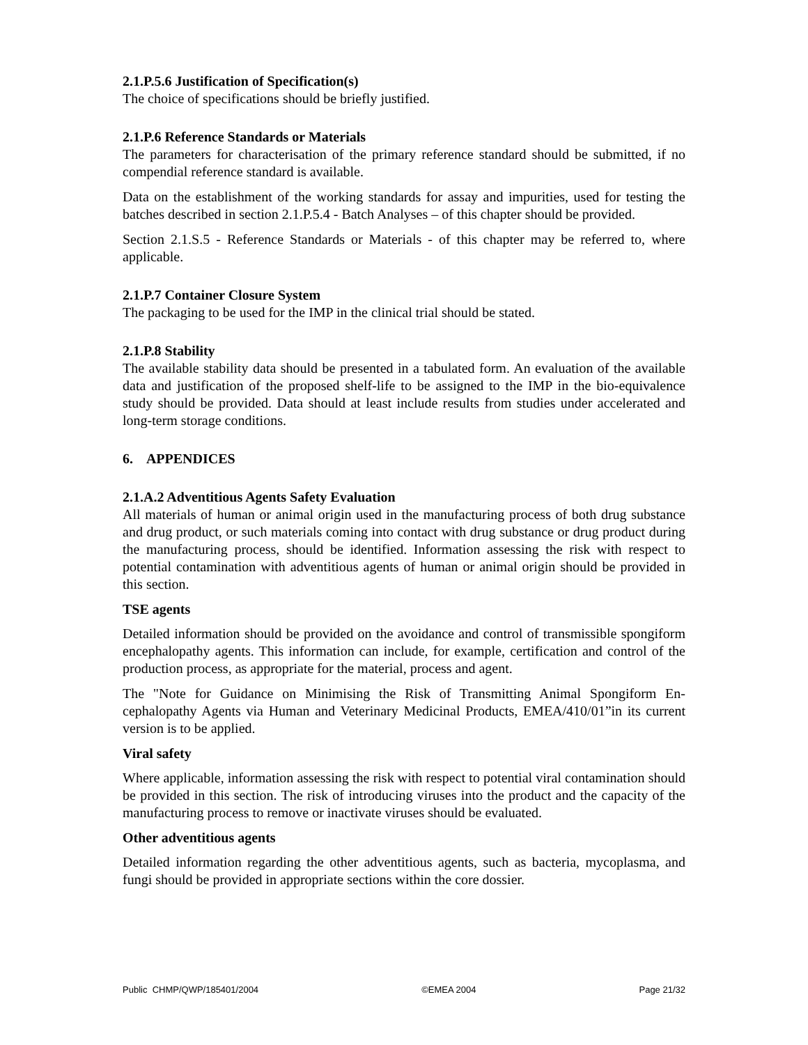2.1.P.5.6 Justification of Specification(s)
The choice of specifications should be briefly justified.
2.1.P.6 Reference Standards or Materials
The parameters for characterisation of the primary reference standard should be submitted, if no compendial reference standard is available.
Data on the establishment of the working standards for assay and impurities, used for testing the batches described in section 2.1.P.5.4 - Batch Analyses – of this chapter should be provided.
Section 2.1.S.5 - Reference Standards or Materials - of this chapter may be referred to, where applicable.
2.1.P.7 Container Closure System
The packaging to be used for the IMP in the clinical trial should be stated.
2.1.P.8 Stability
The available stability data should be presented in a tabulated form. An evaluation of the available data and justification of the proposed shelf-life to be assigned to the IMP in the bio-equivalence study should be provided. Data should at least include results from studies under accelerated and long-term storage conditions.
6. APPENDICES
2.1.A.2 Adventitious Agents Safety Evaluation
All materials of human or animal origin used in the manufacturing process of both drug substance and drug product, or such materials coming into contact with drug substance or drug product during the manufacturing process, should be identified. Information assessing the risk with respect to potential contamination with adventitious agents of human or animal origin should be provided in this section.
TSE agents
Detailed information should be provided on the avoidance and control of transmissible spongiform encephalopathy agents. This information can include, for example, certification and control of the production process, as appropriate for the material, process and agent.
The "Note for Guidance on Minimising the Risk of Transmitting Animal Spongiform En-cephalopathy Agents via Human and Veterinary Medicinal Products, EMEA/410/01”in its current version is to be applied.
Viral safety
Where applicable, information assessing the risk with respect to potential viral contamination should be provided in this section. The risk of introducing viruses into the product and the capacity of the manufacturing process to remove or inactivate viruses should be evaluated.
Other adventitious agents
Detailed information regarding the other adventitious agents, such as bacteria, mycoplasma, and fungi should be provided in appropriate sections within the core dossier.
Public CHMP/QWP/185401/2004 ©EMEA 2004 Page 21/32